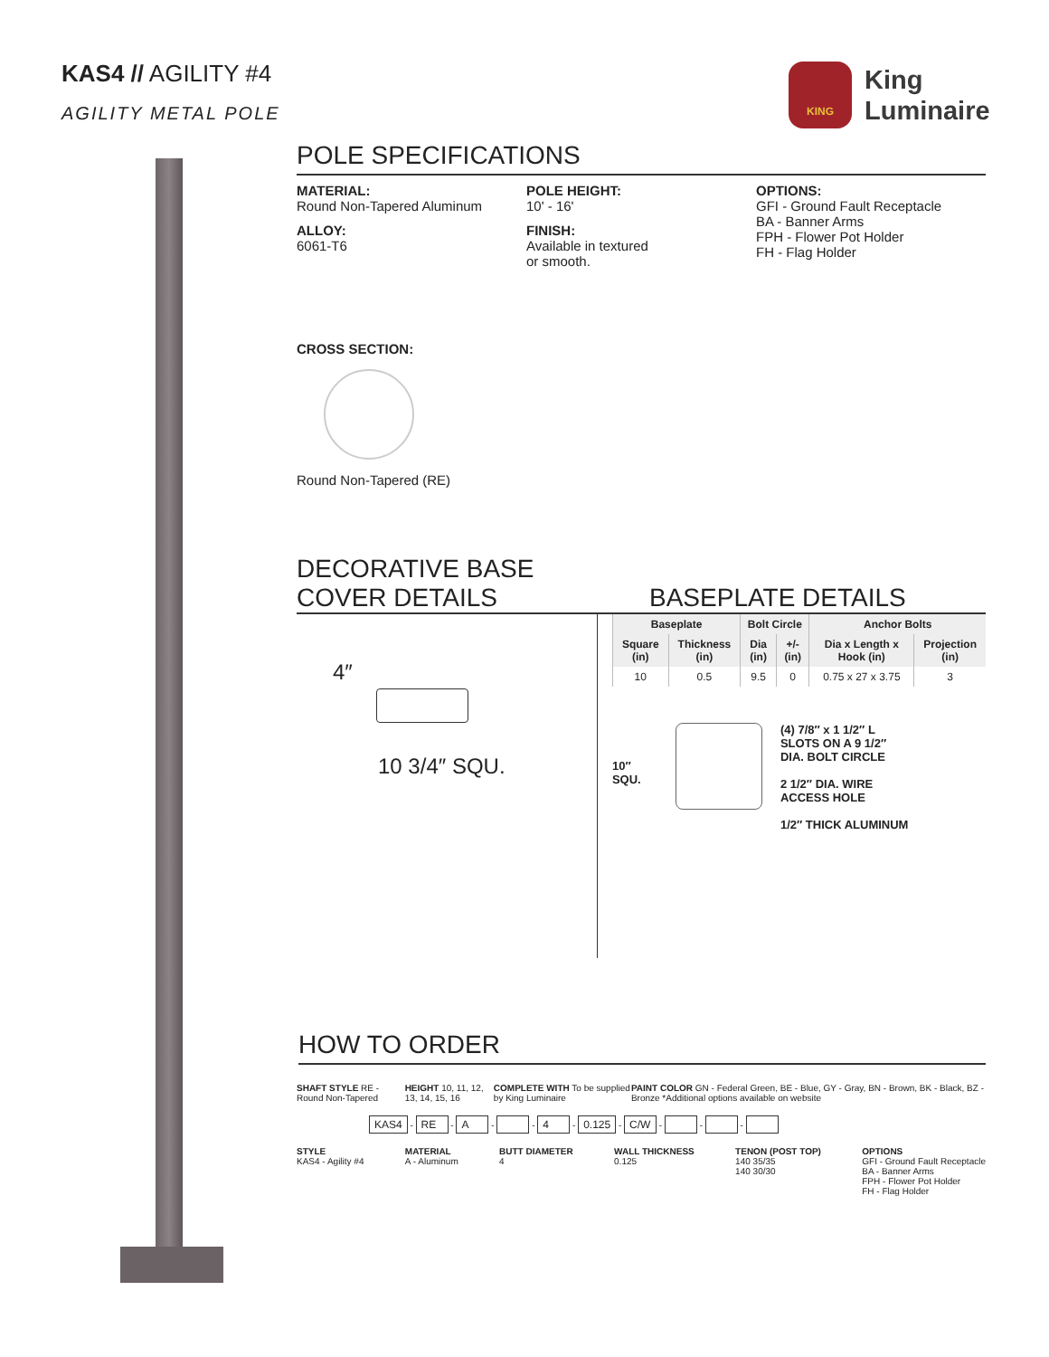KAS4 // AGILITY #4
AGILITY METAL POLE
KING
King
Luminaire
POLE SPECIFICATIONS
MATERIAL:
Round Non-Tapered Aluminum
ALLOY:
6061-T6
POLE HEIGHT:
10' - 16'
FINISH:
Available in textured
or smooth.
OPTIONS:
GFI - Ground Fault Receptacle
BA - Banner Arms
FPH - Flower Pot Holder
FH - Flag Holder
CROSS SECTION:
Round Non-Tapered (RE)
DECORATIVE BASE
COVER DETAILS
BASEPLATE DETAILS
4″
10 3/4″ SQU.
| Baseplate | | Bolt Circle | | Anchor Bolts | |
| --- | --- | --- | --- | --- | --- |
| Square (in) | Thickness (in) | Dia (in) | +/- (in) | Dia x Length x Hook (in) | Projection (in) |
| 10 | 0.5 | 9.5 | 0 | 0.75 x 27 x 3.75 | 3 |
10″
SQU.
(4) 7/8″ x 1 1/2″ L
SLOTS ON A 9 1/2″
DIA. BOLT CIRCLE
2 1/2″ DIA. WIRE
ACCESS HOLE
1/2″ THICK ALUMINUM
HOW TO ORDER
SHAFT STYLE RE - Round Non-Tapered HEIGHT 10, 11, 12, 13, 14, 15, 16 COMPLETE WITH To be supplied by King Luminaire PAINT COLOR GN - Federal Green, BE - Blue, GY - Gray, BN - Brown, BK - Black, BZ - Bronze *Additional options available on website
KAS4 - RE - A - - 4 - 0.125 - C/W - - -
STYLE
KAS4 - Agility #4 MATERIAL
A - Aluminum BUTT DIAMETER
4 WALL THICKNESS
0.125 TENON (POST TOP)
140 35/35
140 30/30 OPTIONS
GFI - Ground Fault Receptacle
BA - Banner Arms
FPH - Flower Pot Holder
FH - Flag Holder